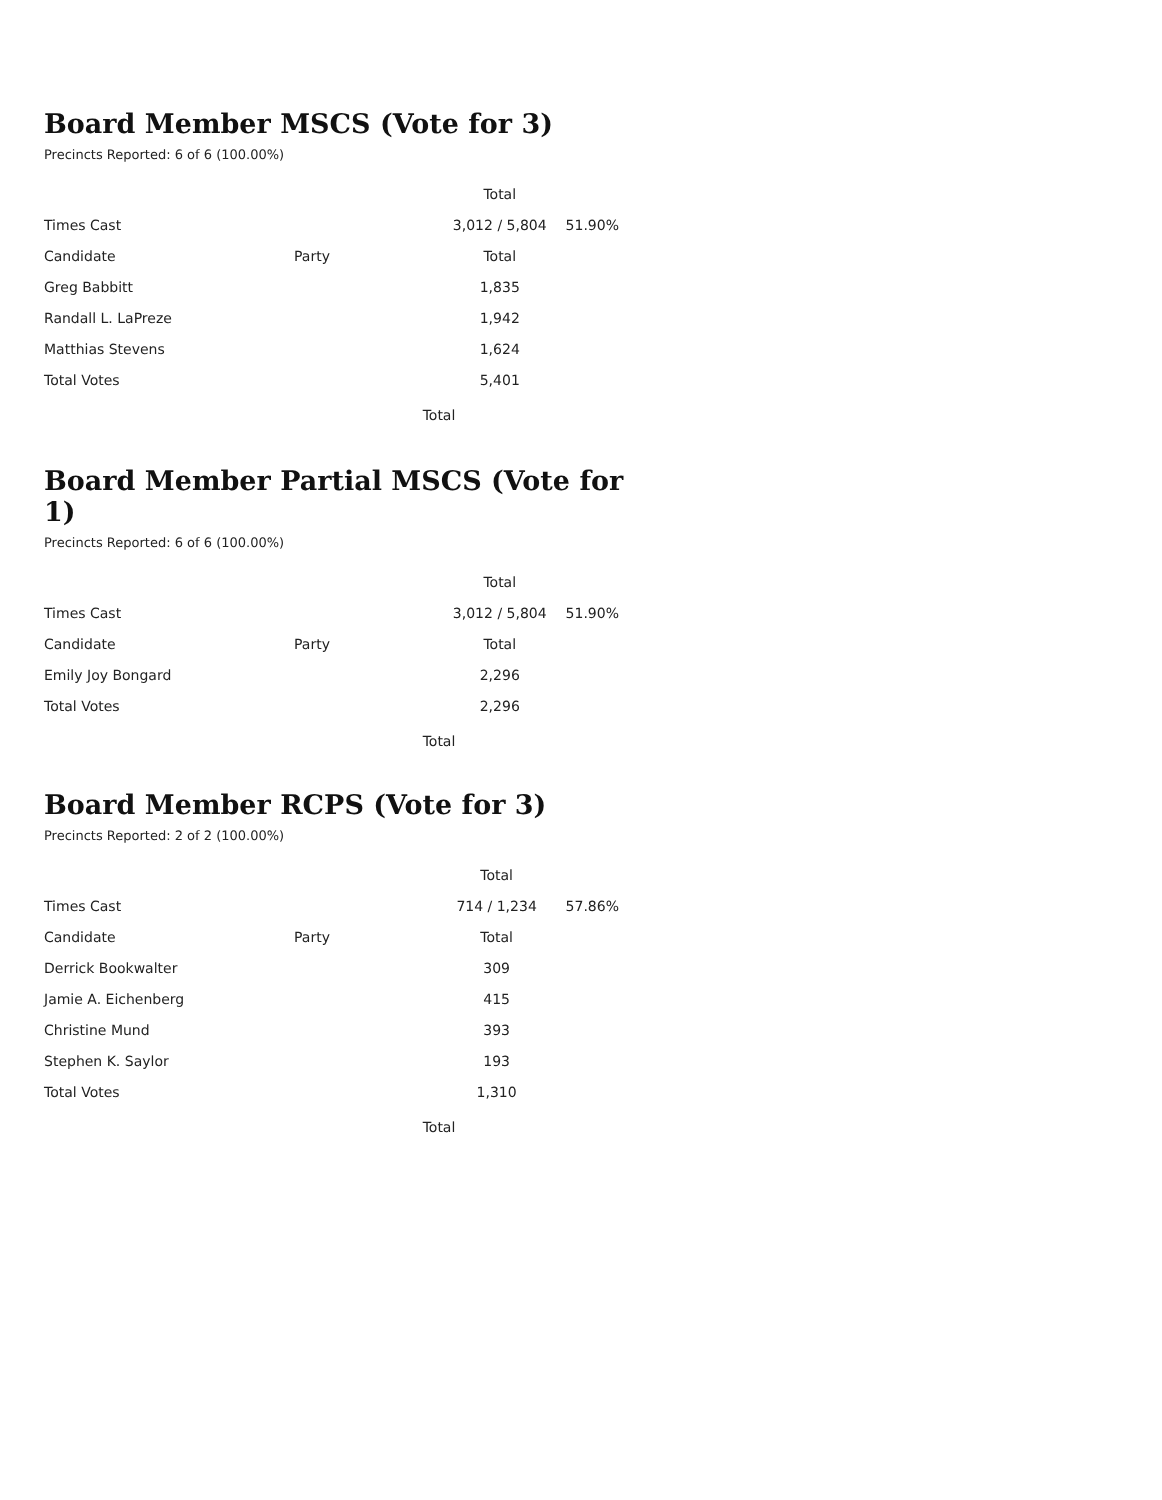Board Member MSCS (Vote for 3)
Precincts Reported: 6 of 6 (100.00%)
| | | Total | |
| --- | --- | --- | --- |
| Times Cast | | 3,012 / 5,804 | 51.90% |
| Candidate | Party | Total | |
| Greg Babbitt | | 1,835 | |
| Randall L. LaPreze | | 1,942 | |
| Matthias Stevens | | 1,624 | |
| Total Votes | | 5,401 | |
Total
Board Member Partial MSCS (Vote for 1)
Precincts Reported: 6 of 6 (100.00%)
| | | Total | |
| --- | --- | --- | --- |
| Times Cast | | 3,012 / 5,804 | 51.90% |
| Candidate | Party | Total | |
| Emily Joy Bongard | | 2,296 | |
| Total Votes | | 2,296 | |
Total
Board Member RCPS (Vote for 3)
Precincts Reported: 2 of 2 (100.00%)
| | | Total | |
| --- | --- | --- | --- |
| Times Cast | | 714 / 1,234 | 57.86% |
| Candidate | Party | Total | |
| Derrick Bookwalter | | 309 | |
| Jamie A. Eichenberg | | 415 | |
| Christine Mund | | 393 | |
| Stephen K. Saylor | | 193 | |
| Total Votes | | 1,310 | |
Total